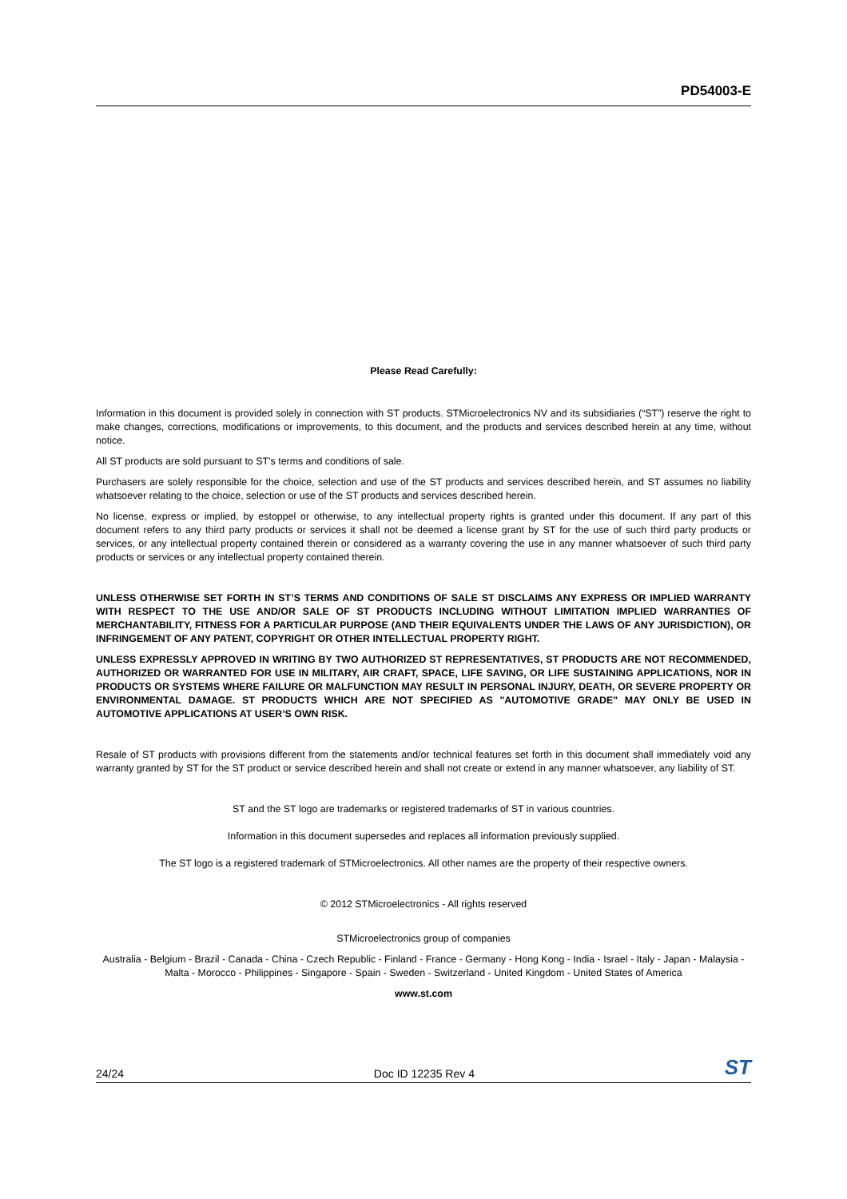PD54003-E
Please Read Carefully:
Information in this document is provided solely in connection with ST products. STMicroelectronics NV and its subsidiaries (“ST”) reserve the right to make changes, corrections, modifications or improvements, to this document, and the products and services described herein at any time, without notice.
All ST products are sold pursuant to ST’s terms and conditions of sale.
Purchasers are solely responsible for the choice, selection and use of the ST products and services described herein, and ST assumes no liability whatsoever relating to the choice, selection or use of the ST products and services described herein.
No license, express or implied, by estoppel or otherwise, to any intellectual property rights is granted under this document. If any part of this document refers to any third party products or services it shall not be deemed a license grant by ST for the use of such third party products or services, or any intellectual property contained therein or considered as a warranty covering the use in any manner whatsoever of such third party products or services or any intellectual property contained therein.
UNLESS OTHERWISE SET FORTH IN ST’S TERMS AND CONDITIONS OF SALE ST DISCLAIMS ANY EXPRESS OR IMPLIED WARRANTY WITH RESPECT TO THE USE AND/OR SALE OF ST PRODUCTS INCLUDING WITHOUT LIMITATION IMPLIED WARRANTIES OF MERCHANTABILITY, FITNESS FOR A PARTICULAR PURPOSE (AND THEIR EQUIVALENTS UNDER THE LAWS OF ANY JURISDICTION), OR INFRINGEMENT OF ANY PATENT, COPYRIGHT OR OTHER INTELLECTUAL PROPERTY RIGHT.
UNLESS EXPRESSLY APPROVED IN WRITING BY TWO AUTHORIZED ST REPRESENTATIVES, ST PRODUCTS ARE NOT RECOMMENDED, AUTHORIZED OR WARRANTED FOR USE IN MILITARY, AIR CRAFT, SPACE, LIFE SAVING, OR LIFE SUSTAINING APPLICATIONS, NOR IN PRODUCTS OR SYSTEMS WHERE FAILURE OR MALFUNCTION MAY RESULT IN PERSONAL INJURY, DEATH, OR SEVERE PROPERTY OR ENVIRONMENTAL DAMAGE. ST PRODUCTS WHICH ARE NOT SPECIFIED AS "AUTOMOTIVE GRADE" MAY ONLY BE USED IN AUTOMOTIVE APPLICATIONS AT USER’S OWN RISK.
Resale of ST products with provisions different from the statements and/or technical features set forth in this document shall immediately void any warranty granted by ST for the ST product or service described herein and shall not create or extend in any manner whatsoever, any liability of ST.
ST and the ST logo are trademarks or registered trademarks of ST in various countries.
Information in this document supersedes and replaces all information previously supplied.
The ST logo is a registered trademark of STMicroelectronics. All other names are the property of their respective owners.
© 2012 STMicroelectronics - All rights reserved
STMicroelectronics group of companies
Australia - Belgium - Brazil - Canada - China - Czech Republic - Finland - France - Germany - Hong Kong - India - Israel - Italy - Japan - Malaysia - Malta - Morocco - Philippines - Singapore - Spain - Sweden - Switzerland - United Kingdom - United States of America
www.st.com
24/24 Doc ID 12235 Rev 4 ST